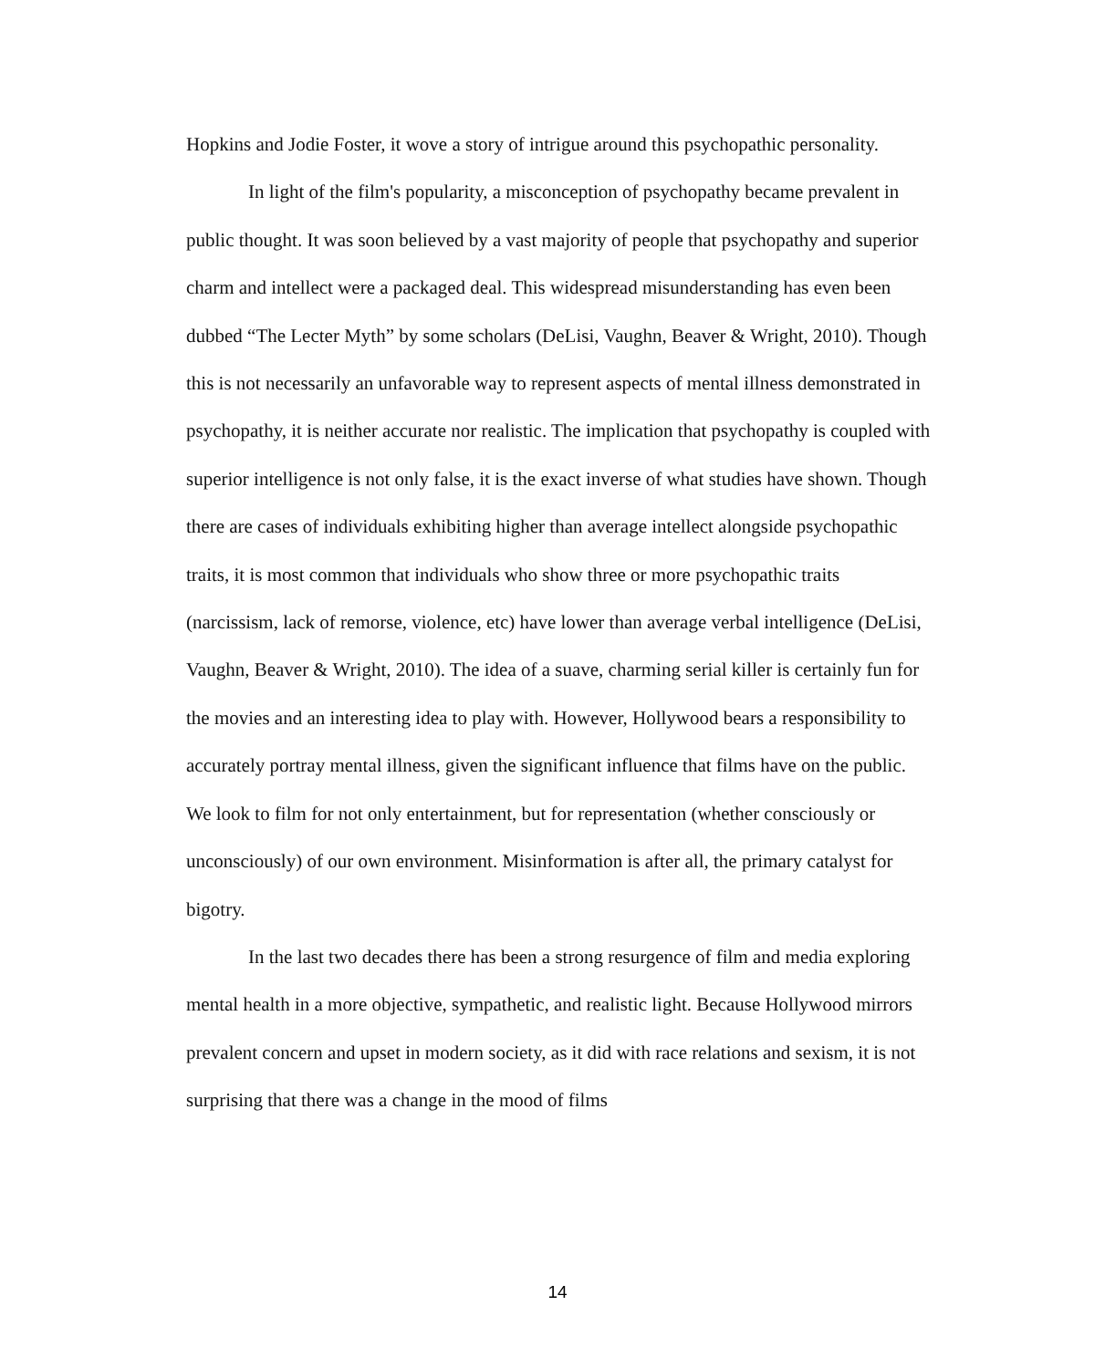Hopkins and Jodie Foster, it wove a story of intrigue around this psychopathic personality.
In light of the film's popularity, a misconception of psychopathy became prevalent in public thought. It was soon believed by a vast majority of people that psychopathy and superior charm and intellect were a packaged deal. This widespread misunderstanding has even been dubbed “The Lecter Myth” by some scholars (DeLisi, Vaughn, Beaver & Wright, 2010). Though this is not necessarily an unfavorable way to represent aspects of mental illness demonstrated in psychopathy, it is neither accurate nor realistic. The implication that psychopathy is coupled with superior intelligence is not only false, it is the exact inverse of what studies have shown. Though there are cases of individuals exhibiting higher than average intellect alongside psychopathic traits, it is most common that individuals who show three or more psychopathic traits (narcissism, lack of remorse, violence, etc) have lower than average verbal intelligence (DeLisi, Vaughn, Beaver & Wright, 2010). The idea of a suave, charming serial killer is certainly fun for the movies and an interesting idea to play with. However, Hollywood bears a responsibility to accurately portray mental illness, given the significant influence that films have on the public. We look to film for not only entertainment, but for representation (whether consciously or unconsciously) of our own environment. Misinformation is after all, the primary catalyst for bigotry.
In the last two decades there has been a strong resurgence of film and media exploring mental health in a more objective, sympathetic, and realistic light. Because Hollywood mirrors prevalent concern and upset in modern society, as it did with race relations and sexism, it is not surprising that there was a change in the mood of films
14